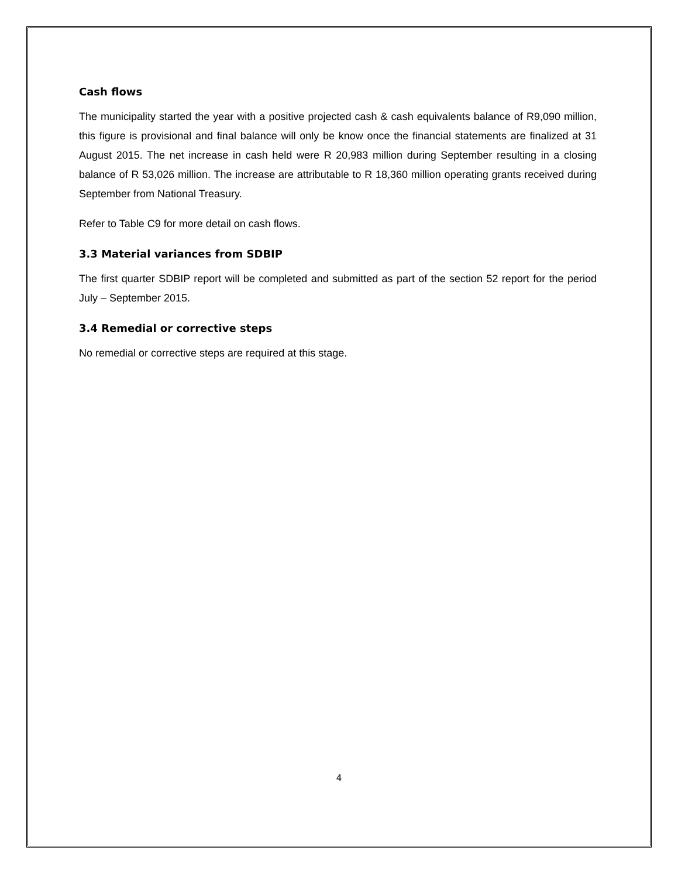Cash flows
The municipality started the year with a positive projected cash & cash equivalents balance of R9,090 million, this figure is provisional and final balance will only be know once the financial statements are finalized at 31 August 2015. The net increase in cash held were R 20,983 million during September resulting in a closing balance of R 53,026 million. The increase are attributable to R 18,360 million operating grants received during September from National Treasury.
Refer to Table C9 for more detail on cash flows.
3.3 Material variances from SDBIP
The first quarter SDBIP report will be completed and submitted as part of the section 52 report for the period July – September 2015.
3.4 Remedial or corrective steps
No remedial or corrective steps are required at this stage.
4